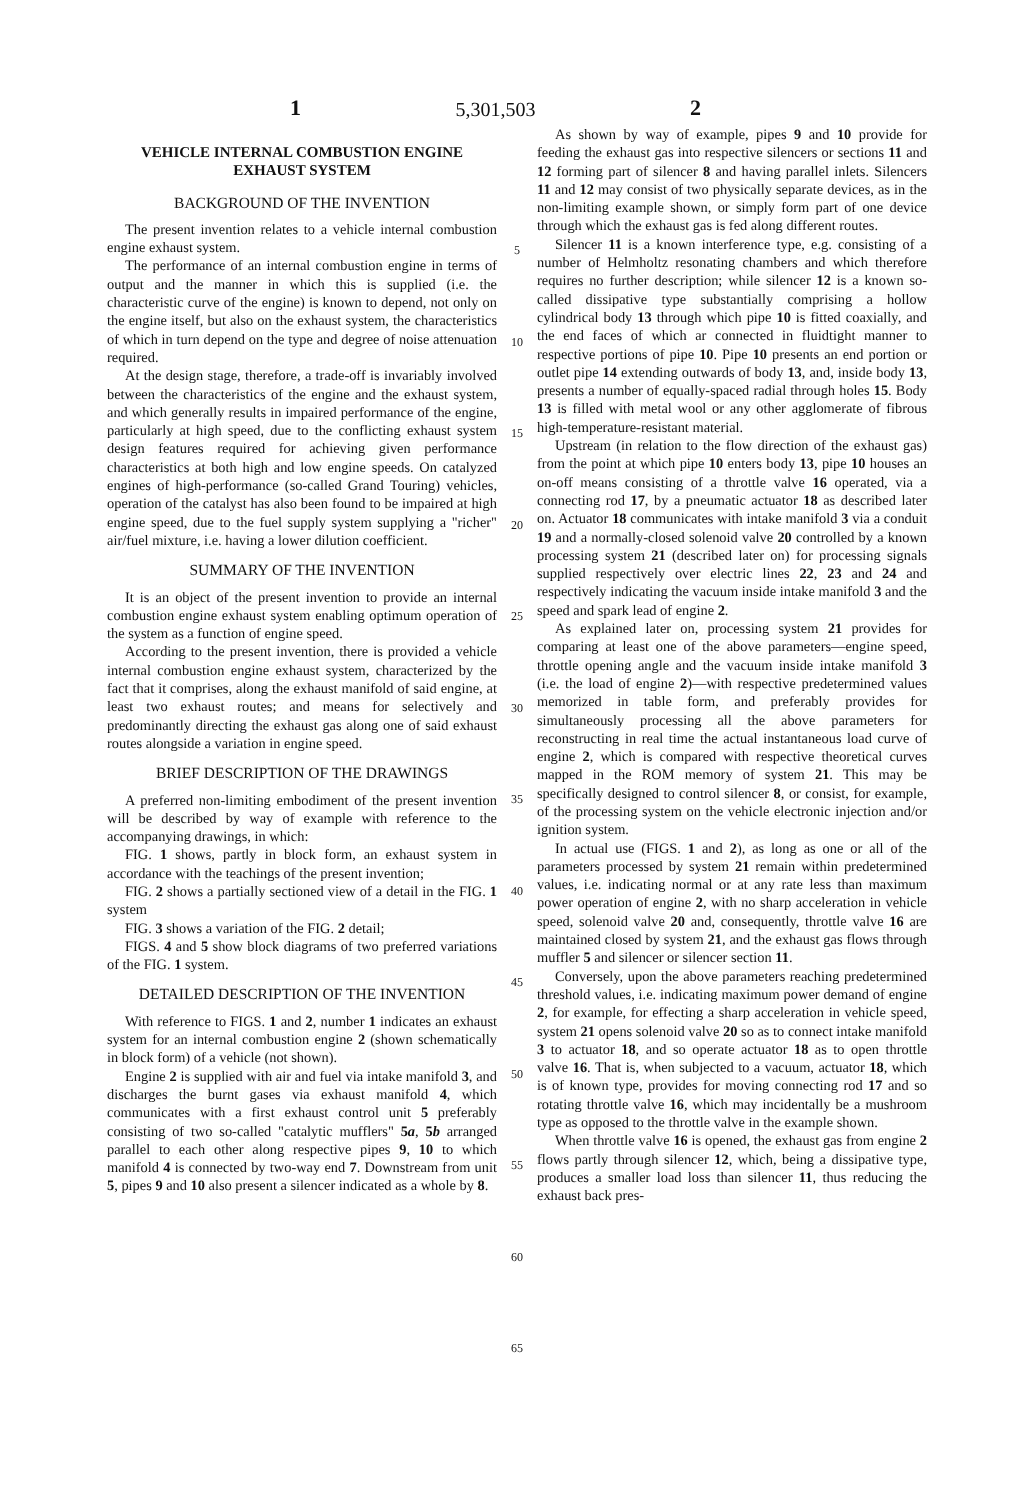1 5,301,503 2
VEHICLE INTERNAL COMBUSTION ENGINE EXHAUST SYSTEM
BACKGROUND OF THE INVENTION
The present invention relates to a vehicle internal combustion engine exhaust system.
The performance of an internal combustion engine in terms of output and the manner in which this is supplied (i.e. the characteristic curve of the engine) is known to depend, not only on the engine itself, but also on the exhaust system, the characteristics of which in turn depend on the type and degree of noise attenuation required.
At the design stage, therefore, a trade-off is invariably involved between the characteristics of the engine and the exhaust system, and which generally results in impaired performance of the engine, particularly at high speed, due to the conflicting exhaust system design features required for achieving given performance characteristics at both high and low engine speeds. On catalyzed engines of high-performance (so-called Grand Touring) vehicles, operation of the catalyst has also been found to be impaired at high engine speed, due to the fuel supply system supplying a "richer" air/fuel mixture, i.e. having a lower dilution coefficient.
SUMMARY OF THE INVENTION
It is an object of the present invention to provide an internal combustion engine exhaust system enabling optimum operation of the system as a function of engine speed.
According to the present invention, there is provided a vehicle internal combustion engine exhaust system, characterized by the fact that it comprises, along the exhaust manifold of said engine, at least two exhaust routes; and means for selectively and predominantly directing the exhaust gas along one of said exhaust routes alongside a variation in engine speed.
BRIEF DESCRIPTION OF THE DRAWINGS
A preferred non-limiting embodiment of the present invention will be described by way of example with reference to the accompanying drawings, in which:
FIG. 1 shows, partly in block form, an exhaust system in accordance with the teachings of the present invention;
FIG. 2 shows a partially sectioned view of a detail in the FIG. 1 system
FIG. 3 shows a variation of the FIG. 2 detail;
FIGS. 4 and 5 show block diagrams of two preferred variations of the FIG. 1 system.
DETAILED DESCRIPTION OF THE INVENTION
With reference to FIGS. 1 and 2, number 1 indicates an exhaust system for an internal combustion engine 2 (shown schematically in block form) of a vehicle (not shown).
Engine 2 is supplied with air and fuel via intake manifold 3, and discharges the burnt gases via exhaust manifold 4, which communicates with a first exhaust control unit 5 preferably consisting of two so-called "catalytic mufflers" 5a, 5b arranged parallel to each other along respective pipes 9, 10 to which manifold 4 is connected by two-way end 7. Downstream from unit 5, pipes 9 and 10 also present a silencer indicated as a whole by 8.
5
10
15
20
25
30
35
40
45
50
55
60
65
As shown by way of example, pipes 9 and 10 provide for feeding the exhaust gas into respective silencers or sections 11 and 12 forming part of silencer 8 and having parallel inlets. Silencers 11 and 12 may consist of two physically separate devices, as in the non-limiting example shown, or simply form part of one device through which the exhaust gas is fed along different routes.
Silencer 11 is a known interference type, e.g. consisting of a number of Helmholtz resonating chambers and which therefore requires no further description; while silencer 12 is a known so-called dissipative type substantially comprising a hollow cylindrical body 13 through which pipe 10 is fitted coaxially, and the end faces of which ar connected in fluidtight manner to respective portions of pipe 10. Pipe 10 presents an end portion or outlet pipe 14 extending outwards of body 13, and, inside body 13, presents a number of equally-spaced radial through holes 15. Body 13 is filled with metal wool or any other agglomerate of fibrous high-temperature-resistant material.
Upstream (in relation to the flow direction of the exhaust gas) from the point at which pipe 10 enters body 13, pipe 10 houses an on-off means consisting of a throttle valve 16 operated, via a connecting rod 17, by a pneumatic actuator 18 as described later on. Actuator 18 communicates with intake manifold 3 via a conduit 19 and a normally-closed solenoid valve 20 controlled by a known processing system 21 (described later on) for processing signals supplied respectively over electric lines 22, 23 and 24 and respectively indicating the vacuum inside intake manifold 3 and the speed and spark lead of engine 2.
As explained later on, processing system 21 provides for comparing at least one of the above parameters—engine speed, throttle opening angle and the vacuum inside intake manifold 3 (i.e. the load of engine 2)—with respective predetermined values memorized in table form, and preferably provides for simultaneously processing all the above parameters for reconstructing in real time the actual instantaneous load curve of engine 2, which is compared with respective theoretical curves mapped in the ROM memory of system 21. This may be specifically designed to control silencer 8, or consist, for example, of the processing system on the vehicle electronic injection and/or ignition system.
In actual use (FIGS. 1 and 2), as long as one or all of the parameters processed by system 21 remain within predetermined values, i.e. indicating normal or at any rate less than maximum power operation of engine 2, with no sharp acceleration in vehicle speed, solenoid valve 20 and, consequently, throttle valve 16 are maintained closed by system 21, and the exhaust gas flows through muffler 5 and silencer or silencer section 11.
Conversely, upon the above parameters reaching predetermined threshold values, i.e. indicating maximum power demand of engine 2, for example, for effecting a sharp acceleration in vehicle speed, system 21 opens solenoid valve 20 so as to connect intake manifold 3 to actuator 18, and so operate actuator 18 as to open throttle valve 16. That is, when subjected to a vacuum, actuator 18, which is of known type, provides for moving connecting rod 17 and so rotating throttle valve 16, which may incidentally be a mushroom type as opposed to the throttle valve in the example shown.
When throttle valve 16 is opened, the exhaust gas from engine 2 flows partly through silencer 12, which, being a dissipative type, produces a smaller load loss than silencer 11, thus reducing the exhaust back pres-